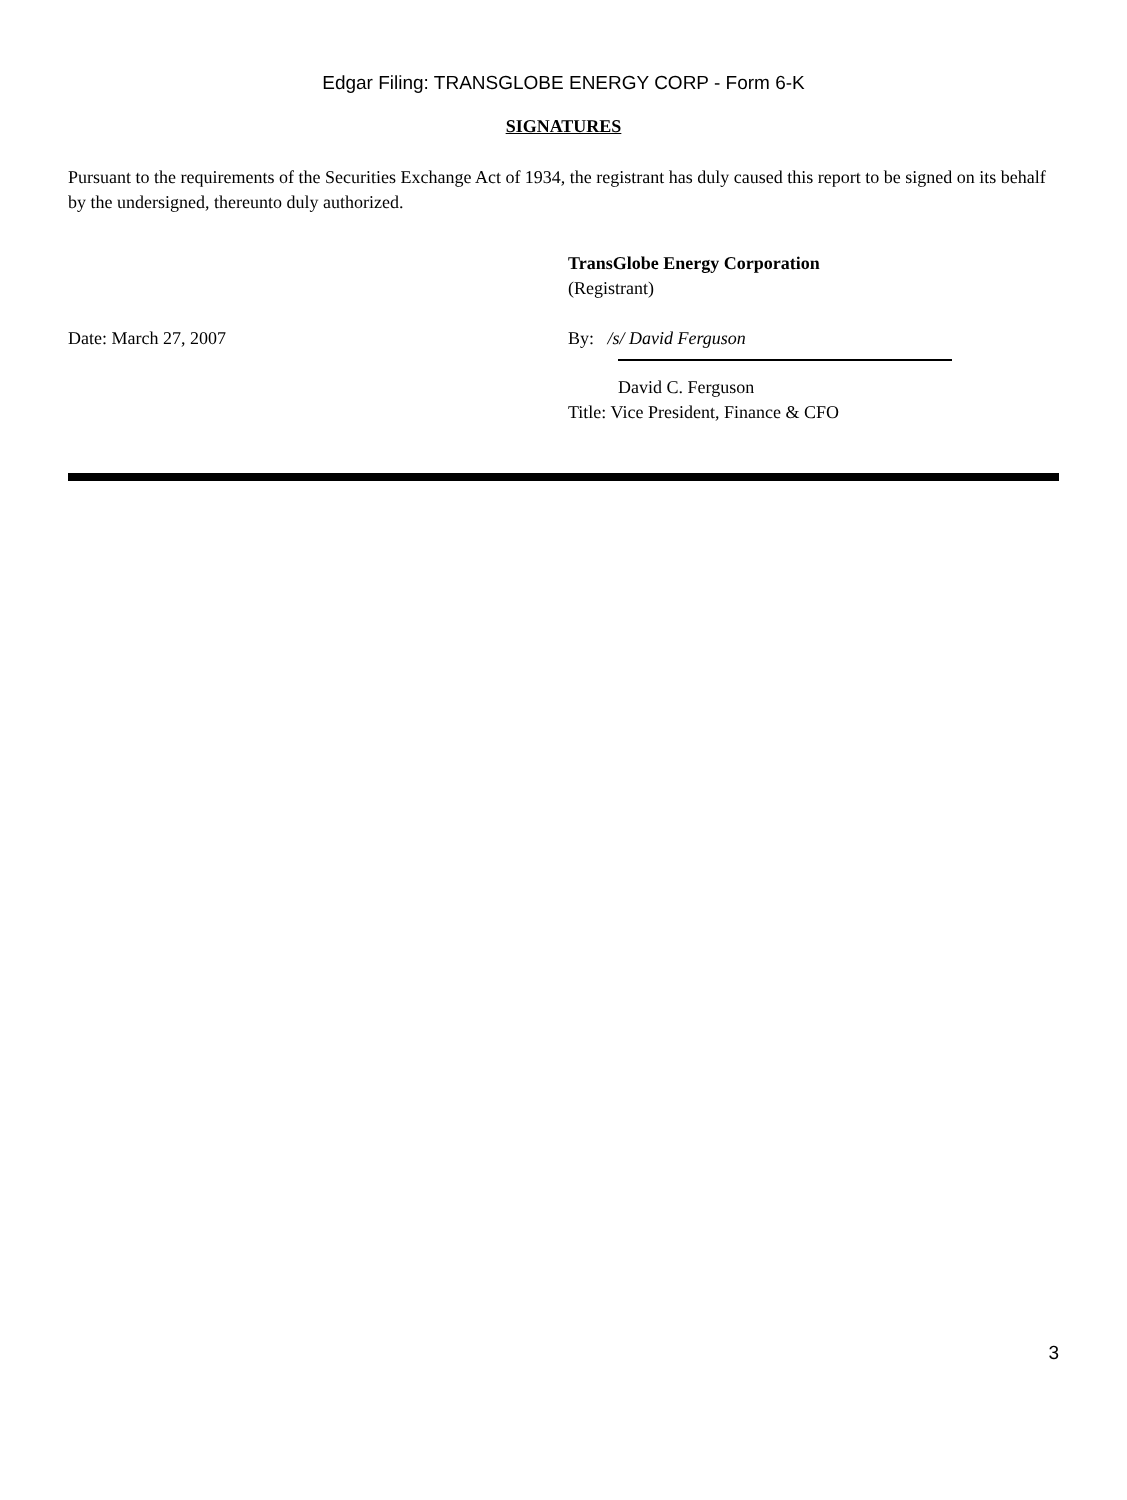Edgar Filing: TRANSGLOBE ENERGY CORP - Form 6-K
SIGNATURES
Pursuant to the requirements of the Securities Exchange Act of 1934, the registrant has duly caused this report to be signed on its behalf by the undersigned, thereunto duly authorized.
TransGlobe Energy Corporation
(Registrant)
Date: March 27, 2007 By: /s/ David Ferguson
David C. Ferguson
Title: Vice President, Finance & CFO
3